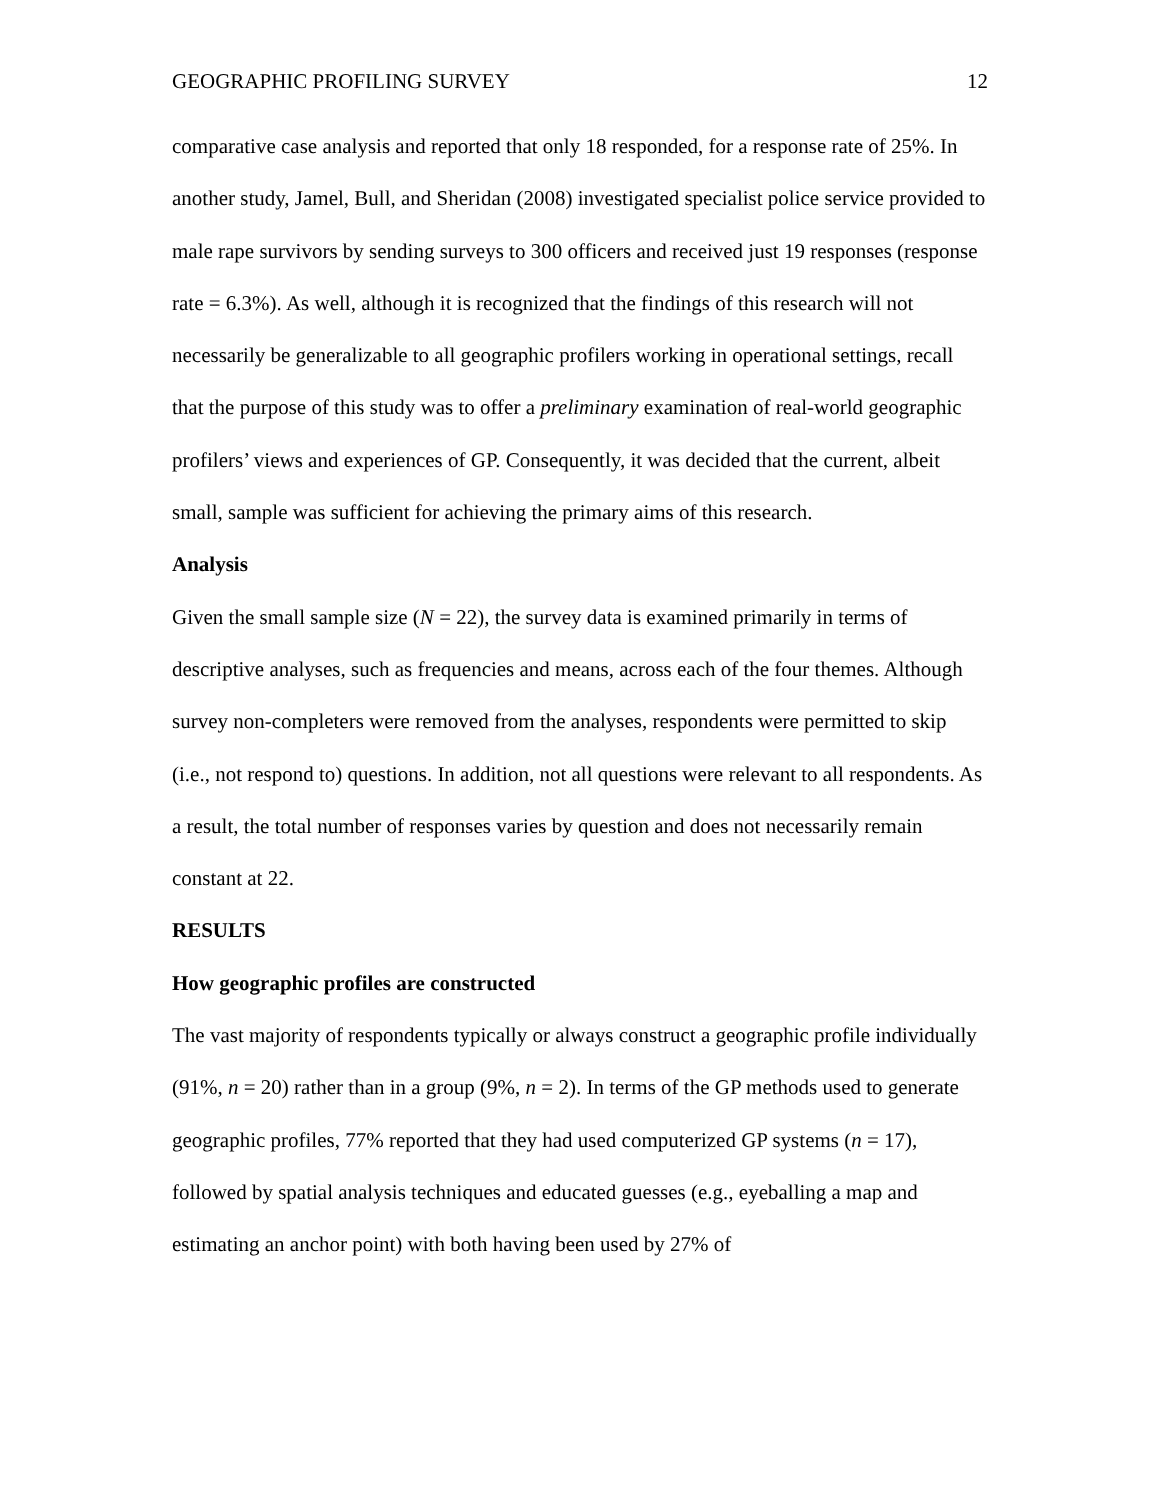GEOGRAPHIC PROFILING SURVEY 12
comparative case analysis and reported that only 18 responded, for a response rate of 25%. In another study, Jamel, Bull, and Sheridan (2008) investigated specialist police service provided to male rape survivors by sending surveys to 300 officers and received just 19 responses (response rate = 6.3%). As well, although it is recognized that the findings of this research will not necessarily be generalizable to all geographic profilers working in operational settings, recall that the purpose of this study was to offer a preliminary examination of real-world geographic profilers’ views and experiences of GP. Consequently, it was decided that the current, albeit small, sample was sufficient for achieving the primary aims of this research.
Analysis
Given the small sample size (N = 22), the survey data is examined primarily in terms of descriptive analyses, such as frequencies and means, across each of the four themes. Although survey non-completers were removed from the analyses, respondents were permitted to skip (i.e., not respond to) questions. In addition, not all questions were relevant to all respondents. As a result, the total number of responses varies by question and does not necessarily remain constant at 22.
RESULTS
How geographic profiles are constructed
The vast majority of respondents typically or always construct a geographic profile individually (91%, n = 20) rather than in a group (9%, n = 2). In terms of the GP methods used to generate geographic profiles, 77% reported that they had used computerized GP systems (n = 17), followed by spatial analysis techniques and educated guesses (e.g., eyeballing a map and estimating an anchor point) with both having been used by 27% of